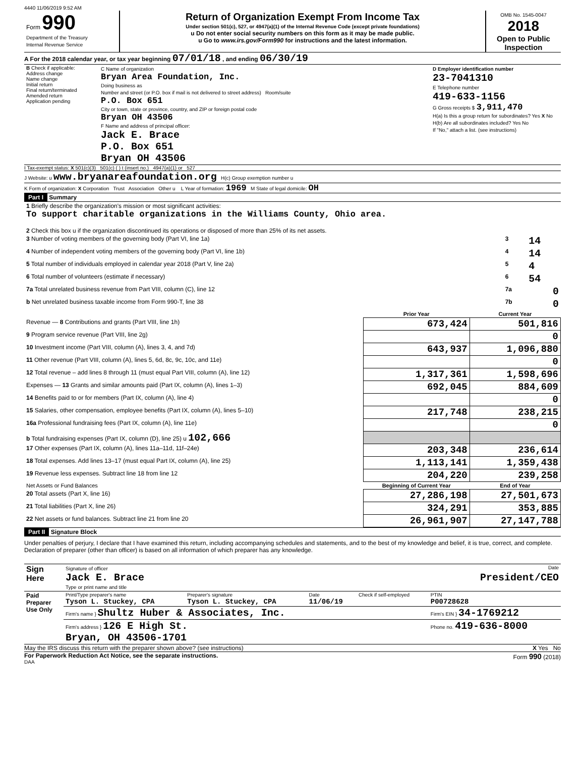4440 11/06/2019 9:52 AM
| Form 990 Department of the Treasury Internal Revenue Service | Return of Organization Exempt From Income Tax Under section 501(c), 527, or 4947(a)(1) of the Internal Revenue Code (except private foundations) u Do not enter social security numbers on this form as it may be made public. u Go to www.irs.gov/Form990 for instructions and the latest information. | OMB No. 1545-0047 2018 Open to Public Inspection |
A For the 2018 calendar year, or tax year beginning 07/01/18 , and ending 06/30/19
| B Check if applicable: Address change Name change Initial return Final return/terminated Amended return Application pending | C Name of organization Bryan Area Foundation, Inc. Doing business as Number and street (or P.O. box if mail is not delivered to street address) Room/suite P.O. Box 651 City or town, state or province, country, and ZIP or foreign postal code Bryan OH 43506 F Name and address of principal officer: Jack E. Brace P.O. Box 651 Bryan OH 43506 | D Employer identification number 23-7041310 E Telephone number 419-633-1156 G Gross receipts $ 3,911,470 H(a) Is this a group return for subordinates? Yes X No H(b) Are all subordinates included? Yes No If "No," attach a list. (see instructions) |
I Tax-exempt status: X 501(c)(3) 501(c) ( ) t (insert no.) 4947(a)(1) or 527
J Website: u www.bryanareafoundation.org H(c) Group exemption number u
K Form of organization: X Corporation Trust Association Other u L Year of formation: 1969 M State of legal domicile: OH
Part I Summary
| 1 Briefly describe the organization's mission or most significant activities: To support charitable organizations in the Williams County, Ohio area. | | | |
| 2 Check this box u if the organization discontinued its operations or disposed of more than 25% of its net assets. | | | |
| 3 Number of voting members of the governing body (Part VI, line 1a) | | 3 | 14 |
| 4 Number of independent voting members of the governing body (Part VI, line 1b) | | 4 | 14 |
| 5 Total number of individuals employed in calendar year 2018 (Part V, line 2a) | | 5 | 4 |
| 6 Total number of volunteers (estimate if necessary) | | 6 | 54 |
| 7a Total unrelated business revenue from Part VIII, column (C), line 12 | | 7a | 0 |
| b Net unrelated business taxable income from Form 990-T, line 38 | | 7b | 0 |
| | Prior Year | Current Year |
| --- | --- | --- |
| Revenue — 8 Contributions and grants (Part VIII, line 1h) | 673,424 | 501,816 |
| 9 Program service revenue (Part VIII, line 2g) | | 0 |
| 10 Investment income (Part VIII, column (A), lines 3, 4, and 7d) | 643,937 | 1,096,880 |
| 11 Other revenue (Part VIII, column (A), lines 5, 6d, 8c, 9c, 10c, and 11e) | | 0 |
| 12 Total revenue – add lines 8 through 11 (must equal Part VIII, column (A), line 12) | 1,317,361 | 1,598,696 |
| Expenses — 13 Grants and similar amounts paid (Part IX, column (A), lines 1–3) | 692,045 | 884,609 |
| 14 Benefits paid to or for members (Part IX, column (A), line 4) | | 0 |
| 15 Salaries, other compensation, employee benefits (Part IX, column (A), lines 5–10) | 217,748 | 238,215 |
| 16a Professional fundraising fees (Part IX, column (A), line 11e) | | 0 |
| b Total fundraising expenses (Part IX, column (D), line 25) u 102,666 | | |
| 17 Other expenses (Part IX, column (A), lines 11a–11d, 11f–24e) | 203,348 | 236,614 |
| 18 Total expenses. Add lines 13–17 (must equal Part IX, column (A), line 25) | 1,113,141 | 1,359,438 |
| 19 Revenue less expenses. Subtract line 18 from line 12 | 204,220 | 239,258 |
| Net Assets or Fund Balances | Beginning of Current Year | End of Year |
| 20 Total assets (Part X, line 16) | 27,286,198 | 27,501,673 |
| 21 Total liabilities (Part X, line 26) | 324,291 | 353,885 |
| 22 Net assets or fund balances. Subtract line 21 from line 20 | 26,961,907 | 27,147,788 |
Part II Signature Block
Under penalties of perjury, I declare that I have examined this return, including accompanying schedules and statements, and to the best of my knowledge and belief, it is true, correct, and complete. Declaration of preparer (other than officer) is based on all information of which preparer has any knowledge.
| Sign Here | Signature of officer Date Jack E. Brace President/CEO Type or print name and title |
| Paid Preparer Use Only | Print/Type preparer's name Tyson L. Stuckey, CPA | Preparer's signature Tyson L. Stuckey, CPA | Date 11/06/19 | Check if self-employed | PTIN P00728628 |
| | Firm's name } Shultz Huber & Associates, Inc. | | | | Firm's EIN } 34-1769212 |
| | Firm's address } 126 E High St. Bryan, OH 43506-1701 | | | | Phone no. 419-636-8000 |
May the IRS discuss this return with the preparer shown above? (see instructions) X Yes No
For Paperwork Reduction Act Notice, see the separate instructions. Form 990 (2018)
DAA